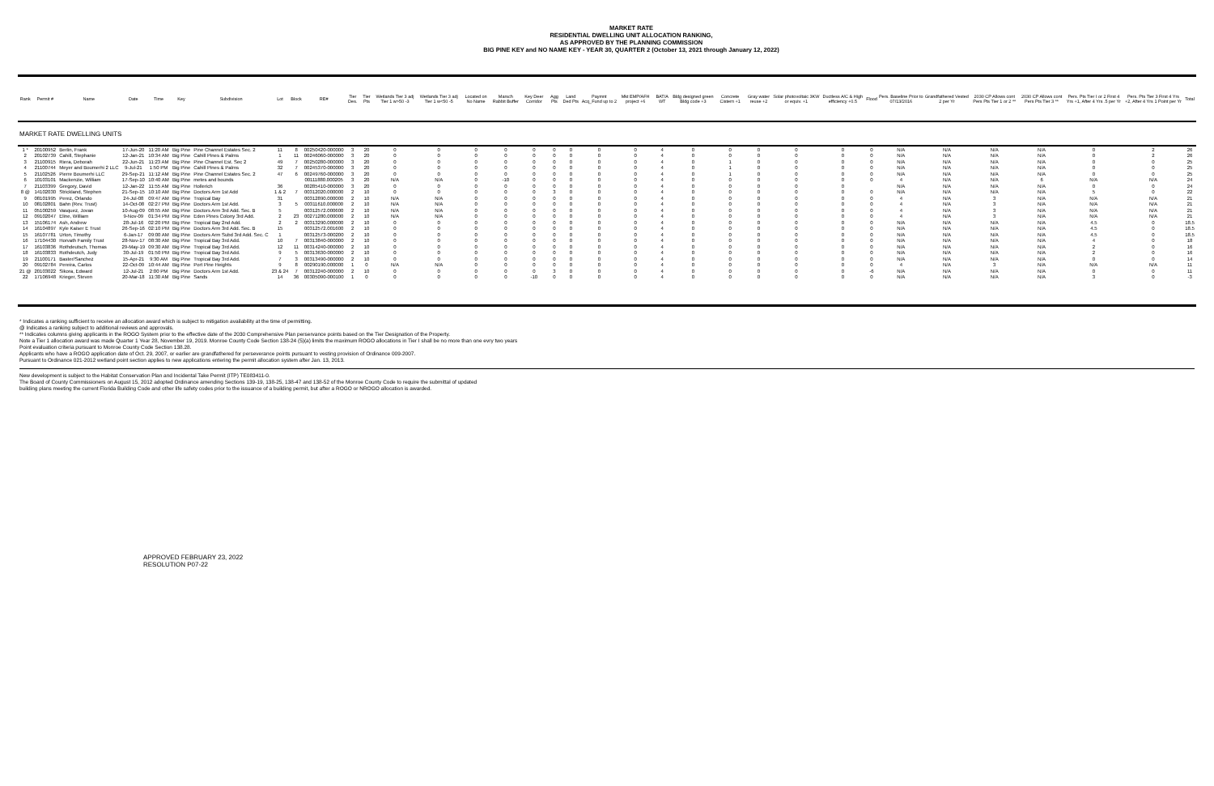MARKET RATE
RESIDENTIAL DWELLING UNIT ALLOCATION RANKING,
AS APPROVED BY THE PLANNING COMMISSION
BIG PINE KEY and NO NAME KEY - YEAR 30, QUARTER 2 (October 13, 2021 through January 12, 2022)
| Rank | Permit # | Name | Date | Time | Key | Subdivision | Lot | Block | RE# | Tier Des. | Tier Pts | Wetlands Tier 3 adj Tier 1 w>50 -3 | Wetlands Tier 3 adj Tier 1 w<50 -5 | Located on No Name | Marsch Rabbit Buffer | Key Deer Corridor | Agg Pts | Land Ded Pts | Paymnt Acq_Fund up to 2 | Mkt EMP/AFH project +6 | BAT/A WT | Bldg designed green Bldg code +3 | Concrete Cistern +1 | Gray water reuse +2 | Solar photovoltaic 3KW or equiv. +1 | Ductless A/C & High efficiency +0.5 | Flood | Pers. Baseline Prior to 07/13/2016 | Grandfathered Vested 2 per Yr | 2030 CP Allows cont Pers Pts Tier 1 or 2 ** | 2030 CP Allows cont Pers Pts Tier 3 ** | Pers. Pts Tier I or 2 First 4 Yrs +1, After 4 Yrs .5 per Yr | Pers. Pts Tier 3 First 4 Yrs +2, After 4 Yrs 1 Point per Yr | Total |
| --- | --- | --- | --- | --- | --- | --- | --- | --- | --- | --- | --- | --- | --- | --- | --- | --- | --- | --- | --- | --- | --- | --- | --- | --- | --- | --- | --- | --- | --- | --- | --- | --- | --- | --- |
| MARKET RATE DWELLING UNITS | | | | | | | | | | | | | | | | | | | | | | | | | | | | | | | | | | |
| 1 * | 20100952 | Berlin, Frank | 17-Jun-20 | 11:20 AM | Big Pine | Pine Channel Estates Sec. 2 | 11 | 8 | 00250420-000000 | 3 | 20 | 0 | 0 | 0 | 0 | 0 | 0 | 0 | 0 | 0 | 4 | 0 | 0 | 0 | 0 | 0 | 0 | N/A | N/A | N/A | N/A | 0 | 2 | 26 |
| 2 | 20102739 | Cahill, Stephanie | 12-Jan-21 | 10:34 AM | Big Pine | Cahill Pines & Palms | 1 | 11 | 00246060-000000 | 3 | 20 | 0 | 0 | 0 | 0 | 0 | 0 | 0 | 0 | 0 | 4 | 0 | 0 | 0 | 0 | 0 | 0 | N/A | N/A | N/A | N/A | 0 | 2 | 26 |
| 3 | 21100915 | Riera, Deborah | 22-Jun-21 | 11:23 AM | Big Pine | Pine Channel Est. Sec 2 | 49 | 7 | 00250280-000000 | 3 | 20 | 0 | 0 | 0 | 0 | 0 | 0 | 0 | 0 | 0 | 4 | 0 | 1 | 0 | 0 | 0 | 0 | N/A | N/A | N/A | N/A | 0 | 0 | 25 |
| 4 | 21100744 | Meyer and Boumerhi 2 LLC | 9-Jul-21 | 1:50 PM | Big Pine | Cahill Pines & Palms | 32 | 7 | 00245370-000000 | 3 | 20 | 0 | 0 | 0 | 0 | 0 | 0 | 0 | 0 | 0 | 4 | 0 | 1 | 0 | 0 | 0 | 0 | N/A | N/A | N/A | N/A | 0 | 0 | 25 |
| 5 | 21102526 | Pierre Boumerhi LLC | 29-Sep-21 | 11:12 AM | Big Pine | Pine Channel Estates Sec. 2 | 47 | 6 | 00249760-000000 | 3 | 20 | 0 | 0 | 0 | 0 | 0 | 0 | 0 | 0 | 0 | 4 | 0 | 1 | 0 | 0 | 0 | 0 | N/A | N/A | N/A | N/A | 0 | 0 | 25 |
| 6 | 10103101 | Mackenzie, William | 17-Sep-10 | 10:40 AM | Big Pine | metes and bounds | | | 00111880.000205 | 3 | 20 | N/A | N/A | 0 | -10 | 0 | 0 | 0 | 0 | 0 | 4 | 0 | 0 | 0 | 0 | 0 | 0 | 4 | N/A | N/A | 6 | N/A | N/A | 24 |
| 7 | 21103399 | Gregory, David | 12-Jan-22 | 11:55 AM | Big Pine | Hollerich | 36 | | 00285410-000000 | 3 | 20 | 0 | 0 | 0 | 0 | 0 | 0 | 0 | 0 | 0 | 4 | 0 | 0 | 0 | 0 | 0 | | N/A | N/A | N/A | N/A | 0 | 0 | 24 |
| 8 @ | 14102030 | Strickland, Stephen | 21-Sep-15 | 10:10 AM | Big Pine | Doctors Arm 1st Add | 1 & 2 | 7 | 00312020.000000 | 2 | 10 | 0 | 0 | 0 | 0 | 0 | 3 | 0 | 0 | 0 | 4 | 0 | 0 | 0 | 0 | 0 | 0 | N/A | N/A | N/A | N/A | 5 | 0 | 22 |
| 9 | 08101995 | Perez, Orlando | 24-Jul-08 | 09:47 AM | Big Pine | Tropical Bay | 31 | | 00312890.000000 | 2 | 10 | N/A | N/A | 0 | 0 | 0 | 0 | 0 | 0 | 0 | 4 | 0 | 0 | 0 | 0 | 0 | 0 | 4 | N/A | 3 | N/A | N/A | N/A | 21 |
| 10 | 08102801 | Bahn (Rev. Trust) | 14-Oct-08 | 02:27 PM | Big Pine | Doctors Arm 1st Add. | 3 | 5 | 00311610.000000 | 2 | 10 | N/A | N/A | 0 | 0 | 0 | 0 | 0 | 0 | 0 | 4 | 0 | 0 | 0 | 0 | 0 | 0 | 4 | N/A | 3 | N/A | N/A | N/A | 21 |
| 11 | 05100259 | Vasquez, Jovan | 10-Aug-09 | 08:55 AM | Big Pine | Doctors Arm 3rd Add. Sec. B | 5 | | 00312572.000600 | 2 | 10 | N/A | N/A | 0 | 0 | 0 | 0 | 0 | 0 | 0 | 4 | 0 | 0 | 0 | 0 | 0 | 0 | 4 | N/A | 3 | N/A | N/A | N/A | 21 |
| 12 | 09102047 | Eline, William | 9-Nov-09 | 01:34 PM | Big Pine | Eden Pines Colony 3rd Add. | 2 | 23 | 00271280.000000 | 2 | 10 | N/A | N/A | 0 | 0 | 0 | 0 | 0 | 0 | 0 | 4 | 0 | 0 | 0 | 0 | 0 | 0 | 4 | N/A | 3 | N/A | N/A | N/A | 21 |
| 13 | 15106174 | Ash, Andrew | 28-Jul-16 | 02:20 PM | Big Pine | Tropical Bay 2nd Add. | 2 | 2 | 00313290.000000 | 2 | 10 | 0 | 0 | 0 | 0 | 0 | 0 | 0 | 0 | 0 | 4 | 0 | 0 | 0 | 0 | 0 | 0 | N/A | N/A | N/A | N/A | 4.5 | 0 | 18.5 |
| 14 | 16104897 | Kyle Kaiser E Trust | 26-Sep-16 | 02:10 PM | Big Pine | Doctors Arm 3rd Add. Sec. B | 15 | | 00312572.001600 | 2 | 10 | 0 | 0 | 0 | 0 | 0 | 0 | 0 | 0 | 0 | 4 | 0 | 0 | 0 | 0 | 0 | 0 | N/A | N/A | N/A | N/A | 4.5 | 0 | 18.5 |
| 15 | 16107781 | Urton, Timothy | 6-Jan-17 | 09:00 AM | Big Pine | Doctors Arm Subd 3rd Add. Sec. C | 1 | | 00312573-000200 | 2 | 10 | 0 | 0 | 0 | 0 | 0 | 0 | 0 | 0 | 0 | 4 | 0 | 0 | 0 | 0 | 0 | 0 | N/A | N/A | N/A | N/A | 4.5 | 0 | 18.5 |
| 16 | 17104430 | Horvath Family Trust | 28-Nov-17 | 08:30 AM | Big Pine | Tropical Bay 3rd Add. | 10 | 7 | 00313840-000000 | 2 | 10 | 0 | 0 | 0 | 0 | 0 | 0 | 0 | 0 | 0 | 4 | 0 | 0 | 0 | 0 | 0 | 0 | N/A | N/A | N/A | N/A | 4 | 0 | 18 |
| 17 | 16103836 | Rothdeutsch, Thomas | 29-May-19 | 09:30 AM | Big Pine | Tropical Bay 3rd Add. | 12 | 11 | 00314240-000000 | 2 | 10 | 0 | 0 | 0 | 0 | 0 | 0 | 0 | 0 | 0 | 4 | 0 | 0 | 0 | 0 | 0 | 0 | N/A | N/A | N/A | N/A | 2 | 0 | 16 |
| 18 | 16103833 | Rothdeutch, Judy | 30-Jul-19 | 01:50 PM | Big Pine | Tropical Bay 3rd Add. | 9 | 5 | 00313630-000000 | 2 | 10 | 0 | 0 | 0 | 0 | 0 | 0 | 0 | 0 | 0 | 4 | 0 | 0 | 0 | 0 | 0 | 0 | N/A | N/A | N/A | N/A | 2 | 0 | 16 |
| 19 | 21100171 | Baster/Sanchez | 15-Apr-21 | 9:30 AM | Big Pine | Tropical Bay 3rd Add. | 7 | 3 | 00313490-000000 | 2 | 10 | 0 | 0 | 0 | 0 | 0 | 0 | 0 | 0 | 0 | 4 | 0 | 0 | 0 | 0 | 0 | 0 | N/A | N/A | N/A | N/A | 0 | 0 | 14 |
| 20 | 09102784 | Pereira, Carlos | 22-Oct-09 | 10:44 AM | Big Pine | Port Pine Heights | 9 | 8 | 00290190.000000 | 1 | 0 | N/A | N/A | 0 | 0 | 0 | 0 | 0 | 0 | 0 | 4 | 0 | 0 | 0 | 0 | 0 | 0 | 4 | N/A | 3 | N/A | N/A | N/A | 11 |
| 21 @ | 20103022 | Sikora, Edward | 12-Jul-21 | 2:00 PM | Big Pine | Doctors Arm 1st Add. | 23 & 24 | 7 | 00312240-000000 | 2 | 10 | 0 | 0 | 0 | 0 | 0 | 3 | 0 | 0 | 0 | 4 | 0 | 0 | 0 | 0 | 0 | -6 | N/A | N/A | N/A | N/A | 0 | 0 | 11 |
| 22 | 17106948 | Krieger, Steven | 20-Mar-18 | 11:30 AM | Big Pine | Sands | 14 | 36 | 00305090-000100 | 1 | 0 | 0 | 0 | 0 | 0 | -10 | 0 | 0 | 0 | 0 | 4 | 0 | 0 | 0 | 0 | 0 | 0 | N/A | N/A | N/A | N/A | 3 | 0 | -3 |
* Indicates a ranking sufficient to receive an allocation award which is subject to mitigation availability at the time of permitting.
@ Indicates a ranking subject to additional reviews and approvals.
** Indicates columns giving applicants in the ROGO System prior to the effective date of the 2030 Comprehensive Plan perservance points based on the Tier Designation of the Property.
Note a Tier 1 allocation award was made Quarter 1 Year 28, November 19, 2019. Monroe County Code Section 138-24 (5)(a) limits the maximum ROGO allocations in Tier I shall be no more than one evry two years
Point evaluation criteria pursuant to Monroe County Code Section 138.28.
Applicants who have a ROGO application date of Oct. 29, 2007, or earlier are grandfathered for perseverance points pursuant to vesting provision of Ordinance 009-2007.
Pursuant to Ordinance 021-2012 wetland point section applies to new applications entering the permit allocation system after Jan. 13, 2013.
New development is subject to the Habitat Conservation Plan and Incidental Take Permit (ITP) TE083411-0.
The Board of County Commissioners on August 15, 2012 adopted Ordinance amending Sections 139-19, 138-25, 138-47 and 138-52 of the Monroe County Code to require the submittal of updated
building plans meeting the current Florida Building Code and other life safety codes prior to the issuance of a building permit, but after a ROGO or NROGO allocation is awarded.
APPROVED FEBRUARY 23, 2022
RESOLUTION P07-22